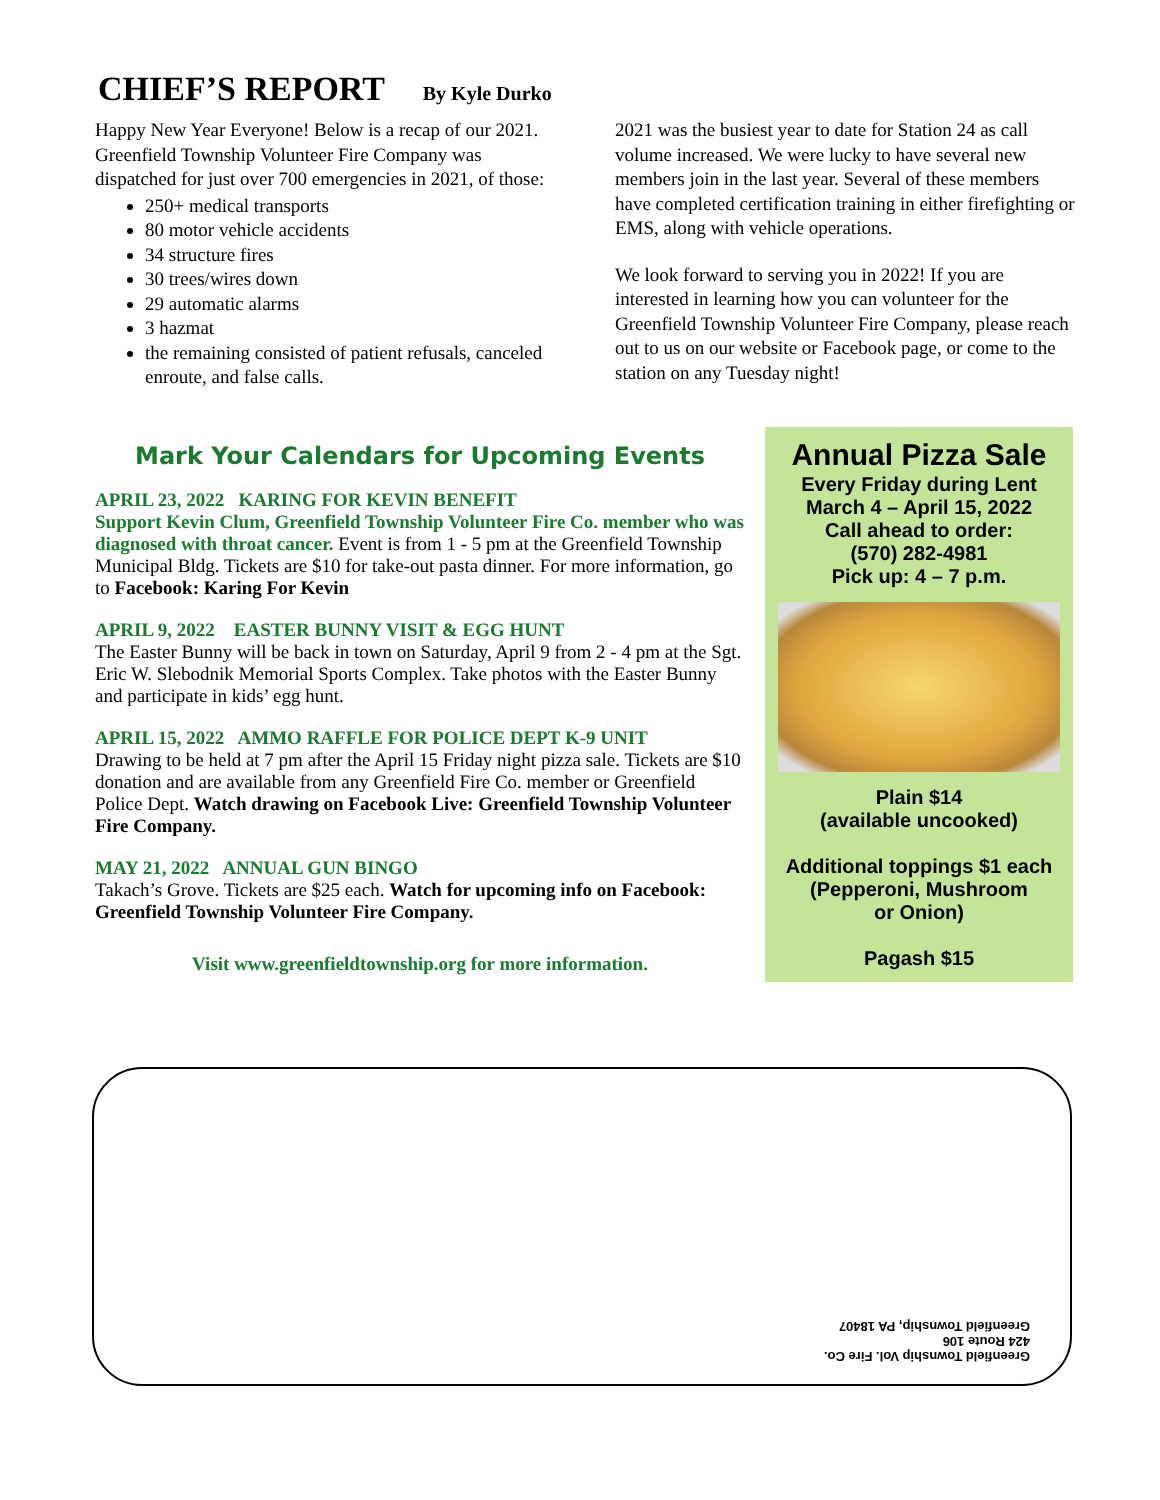CHIEF’S REPORT By Kyle Durko
Happy New Year Everyone! Below is a recap of our 2021. Greenfield Township Volunteer Fire Company was dispatched for just over 700 emergencies in 2021, of those:
250+ medical transports
80 motor vehicle accidents
34 structure fires
30 trees/wires down
29 automatic alarms
3 hazmat
the remaining consisted of patient refusals, canceled enroute, and false calls.
2021 was the busiest year to date for Station 24 as call volume increased. We were lucky to have several new members join in the last year. Several of these members have completed certification training in either firefighting or EMS, along with vehicle operations.
We look forward to serving you in 2022! If you are interested in learning how you can volunteer for the Greenfield Township Volunteer Fire Company, please reach out to us on our website or Facebook page, or come to the station on any Tuesday night!
Mark Your Calendars for Upcoming Events
APRIL 23, 2022 KARING FOR KEVIN BENEFIT
Support Kevin Clum, Greenfield Township Volunteer Fire Co. member who was diagnosed with throat cancer. Event is from 1 - 5 pm at the Greenfield Township Municipal Bldg. Tickets are $10 for take-out pasta dinner. For more information, go to Facebook: Karing For Kevin
APRIL 9, 2022 EASTER BUNNY VISIT & EGG HUNT
The Easter Bunny will be back in town on Saturday, April 9 from 2 - 4 pm at the Sgt. Eric W. Slebodnik Memorial Sports Complex. Take photos with the Easter Bunny and participate in kids’ egg hunt.
APRIL 15, 2022 AMMO RAFFLE FOR POLICE DEPT K-9 UNIT
Drawing to be held at 7 pm after the April 15 Friday night pizza sale. Tickets are $10 donation and are available from any Greenfield Fire Co. member or Greenfield Police Dept. Watch drawing on Facebook Live: Greenfield Township Volunteer Fire Company.
MAY 21, 2022 ANNUAL GUN BINGO
Takach’s Grove. Tickets are $25 each. Watch for upcoming info on Facebook: Greenfield Township Volunteer Fire Company.
Visit www.greenfieldtownship.org for more information.
Annual Pizza Sale
Every Friday during Lent
March 4 – April 15, 2022
Call ahead to order:
(570) 282-4981
Pick up: 4 – 7 p.m.
Plain $14
(available uncooked)
Additional toppings $1 each
(Pepperoni, Mushroom
or Onion)
Pagash $15
Greenfield Township Vol. Fire Co.
424 Route 106
Greenfield Township, PA 18407